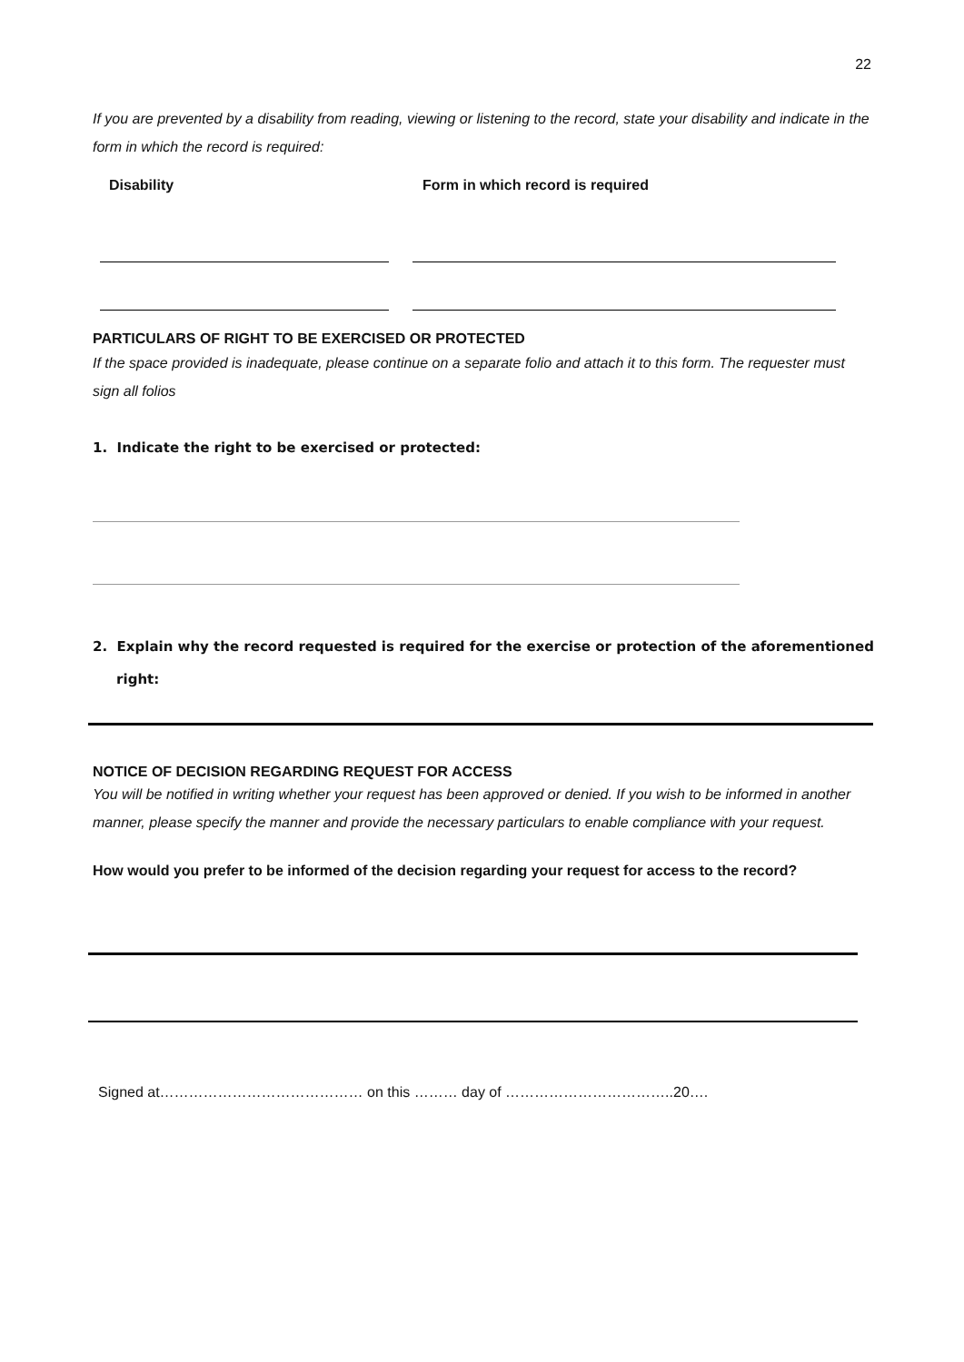22
If you are prevented by a disability from reading, viewing or listening to the record, state your disability and indicate in the form in which the record is required:
Disability Form in which record is required
PARTICULARS OF RIGHT TO BE EXERCISED OR PROTECTED
If the space provided is inadequate, please continue on a separate folio and attach it to this form. The requester must sign all folios
1. Indicate the right to be exercised or protected:
2. Explain why the record requested is required for the exercise or protection of the aforementioned
right:
NOTICE OF DECISION REGARDING REQUEST FOR ACCESS
You will be notified in writing whether your request has been approved or denied. If you wish to be informed in another manner, please specify the manner and provide the necessary particulars to enable compliance with your request.
How would you prefer to be informed of the decision regarding your request for access to the record?
Signed at…………………………………… on this ……… day of ……………………………..20….